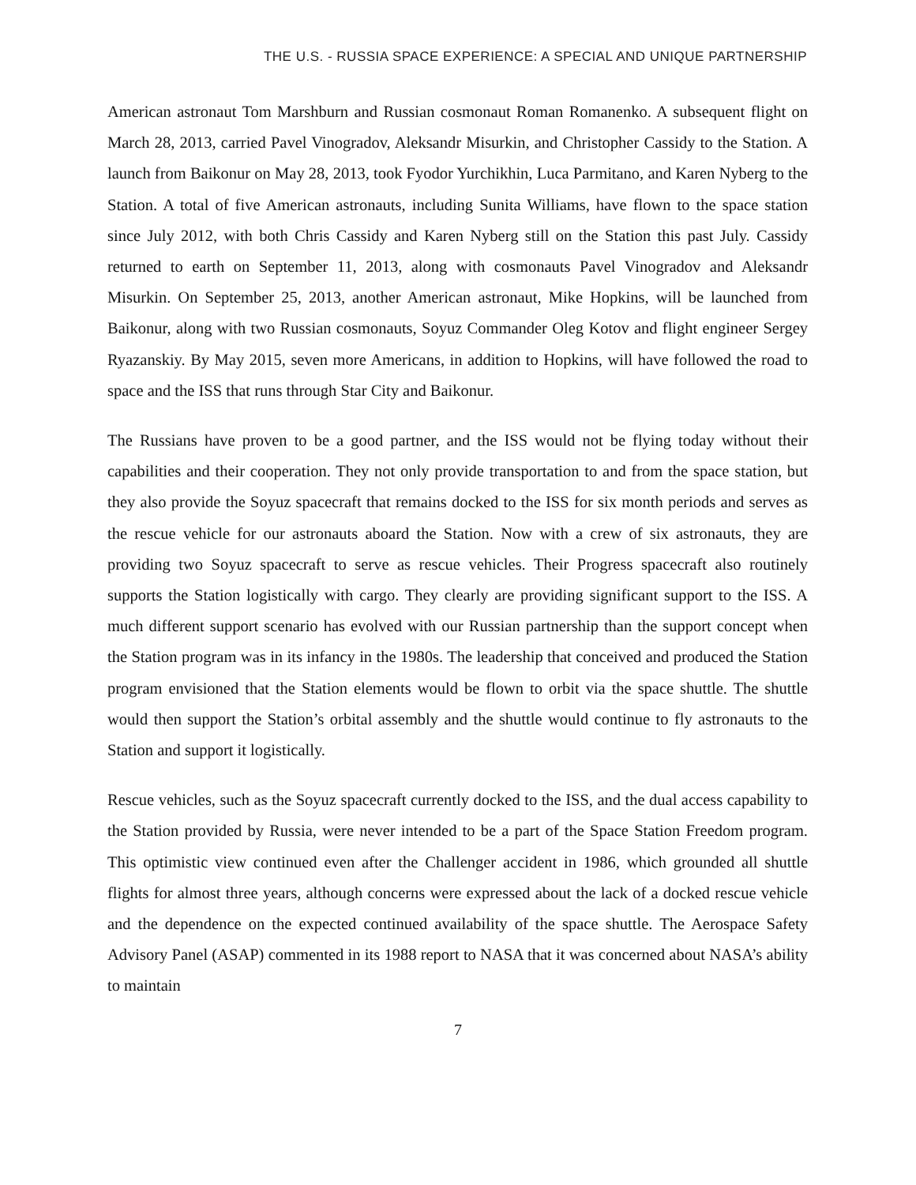THE U.S. - RUSSIA SPACE EXPERIENCE: A SPECIAL AND UNIQUE PARTNERSHIP
American astronaut Tom Marshburn and Russian cosmonaut Roman Romanenko. A subsequent flight on March 28, 2013, carried Pavel Vinogradov, Aleksandr Misurkin, and Christopher Cassidy to the Station. A launch from Baikonur on May 28, 2013, took Fyodor Yurchikhin, Luca Parmitano, and Karen Nyberg to the Station. A total of five American astronauts, including Sunita Williams, have flown to the space station since July 2012, with both Chris Cassidy and Karen Nyberg still on the Station this past July. Cassidy returned to earth on September 11, 2013, along with cosmonauts Pavel Vinogradov and Aleksandr Misurkin. On September 25, 2013, another American astronaut, Mike Hopkins, will be launched from Baikonur, along with two Russian cosmonauts, Soyuz Commander Oleg Kotov and flight engineer Sergey Ryazanskiy. By May 2015, seven more Americans, in addition to Hopkins, will have followed the road to space and the ISS that runs through Star City and Baikonur.
The Russians have proven to be a good partner, and the ISS would not be flying today without their capabilities and their cooperation. They not only provide transportation to and from the space station, but they also provide the Soyuz spacecraft that remains docked to the ISS for six month periods and serves as the rescue vehicle for our astronauts aboard the Station. Now with a crew of six astronauts, they are providing two Soyuz spacecraft to serve as rescue vehicles. Their Progress spacecraft also routinely supports the Station logistically with cargo. They clearly are providing significant support to the ISS. A much different support scenario has evolved with our Russian partnership than the support concept when the Station program was in its infancy in the 1980s. The leadership that conceived and produced the Station program envisioned that the Station elements would be flown to orbit via the space shuttle. The shuttle would then support the Station’s orbital assembly and the shuttle would continue to fly astronauts to the Station and support it logistically.
Rescue vehicles, such as the Soyuz spacecraft currently docked to the ISS, and the dual access capability to the Station provided by Russia, were never intended to be a part of the Space Station Freedom program. This optimistic view continued even after the Challenger accident in 1986, which grounded all shuttle flights for almost three years, although concerns were expressed about the lack of a docked rescue vehicle and the dependence on the expected continued availability of the space shuttle. The Aerospace Safety Advisory Panel (ASAP) commented in its 1988 report to NASA that it was concerned about NASA’s ability to maintain
7